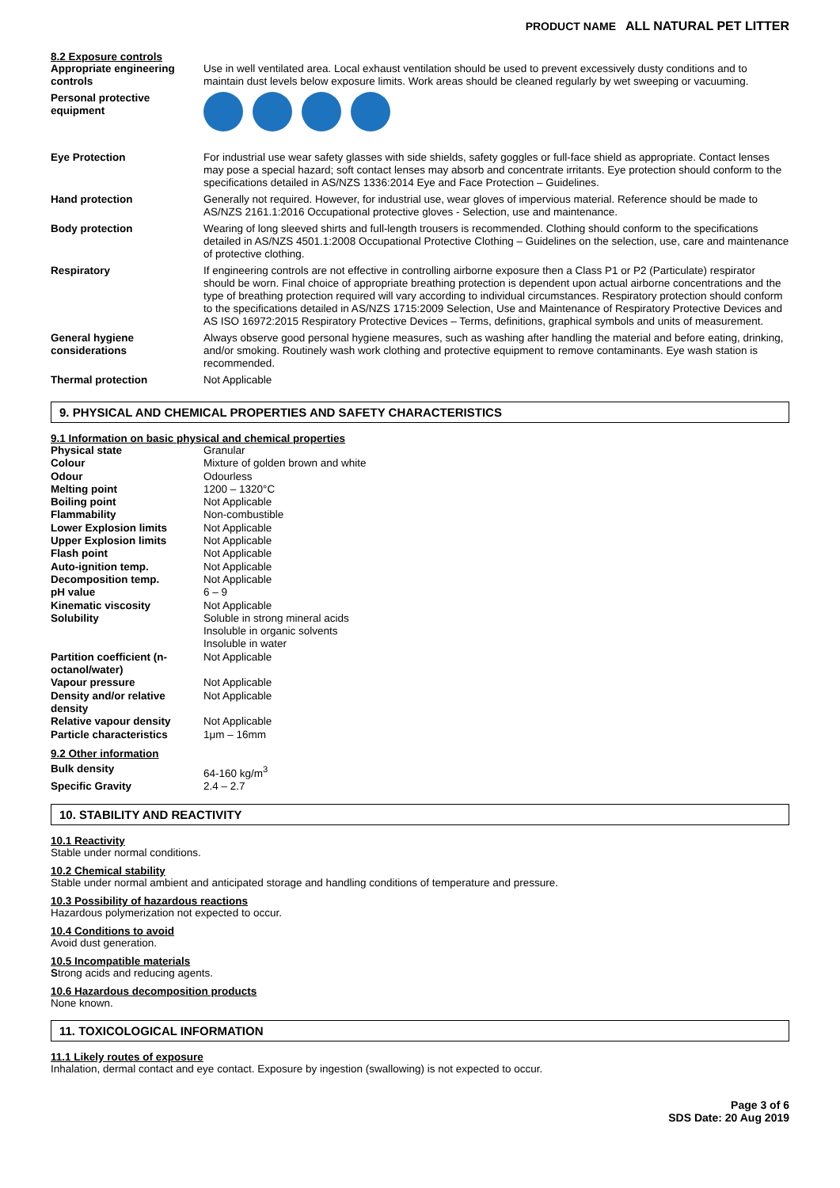PRODUCT NAME ALL NATURAL PET LITTER
8.2 Exposure controls
| Appropriate engineering controls | Use in well ventilated area. Local exhaust ventilation should be used to prevent excessively dusty conditions and to maintain dust levels below exposure limits. Work areas should be cleaned regularly by wet sweeping or vacuuming. |
| Personal protective equipment | |
| Eye Protection | For industrial use wear safety glasses with side shields, safety goggles or full-face shield as appropriate. Contact lenses may pose a special hazard; soft contact lenses may absorb and concentrate irritants. Eye protection should conform to the specifications detailed in AS/NZS 1336:2014 Eye and Face Protection – Guidelines. |
| Hand protection | Generally not required. However, for industrial use, wear gloves of impervious material. Reference should be made to AS/NZS 2161.1:2016 Occupational protective gloves - Selection, use and maintenance. |
| Body protection | Wearing of long sleeved shirts and full-length trousers is recommended. Clothing should conform to the specifications detailed in AS/NZS 4501.1:2008 Occupational Protective Clothing – Guidelines on the selection, use, care and maintenance of protective clothing. |
| Respiratory | If engineering controls are not effective in controlling airborne exposure then a Class P1 or P2 (Particulate) respirator should be worn. Final choice of appropriate breathing protection is dependent upon actual airborne concentrations and the type of breathing protection required will vary according to individual circumstances. Respiratory protection should conform to the specifications detailed in AS/NZS 1715:2009 Selection, Use and Maintenance of Respiratory Protective Devices and AS ISO 16972:2015 Respiratory Protective Devices – Terms, definitions, graphical symbols and units of measurement. |
| General hygiene considerations | Always observe good personal hygiene measures, such as washing after handling the material and before eating, drinking, and/or smoking. Routinely wash work clothing and protective equipment to remove contaminants. Eye wash station is recommended. |
| Thermal protection | Not Applicable |
9. PHYSICAL AND CHEMICAL PROPERTIES AND SAFETY CHARACTERISTICS
9.1 Information on basic physical and chemical properties
| Physical state | Granular |
| Colour | Mixture of golden brown and white |
| Odour | Odourless |
| Melting point | 1200 – 1320°C |
| Boiling point | Not Applicable |
| Flammability | Non-combustible |
| Lower Explosion limits | Not Applicable |
| Upper Explosion limits | Not Applicable |
| Flash point | Not Applicable |
| Auto-ignition temp. | Not Applicable |
| Decomposition temp. | Not Applicable |
| pH value | 6 – 9 |
| Kinematic viscosity | Not Applicable |
| Solubility | Soluble in strong mineral acids Insoluble in organic solvents Insoluble in water |
| Partition coefficient (n-octanol/water) | Not Applicable |
| Vapour pressure | Not Applicable |
| Density and/or relative density | Not Applicable |
| Relative vapour density | Not Applicable |
| Particle characteristics | 1μm – 16mm |
9.2 Other information
| Bulk density | 64-160 kg/m<sup>3</sup> |
| Specific Gravity | 2.4 – 2.7 |
10. STABILITY AND REACTIVITY
10.1 Reactivity
Stable under normal conditions.
10.2 Chemical stability
Stable under normal ambient and anticipated storage and handling conditions of temperature and pressure.
10.3 Possibility of hazardous reactions
Hazardous polymerization not expected to occur.
10.4 Conditions to avoid
Avoid dust generation.
10.5 Incompatible materials
Strong acids and reducing agents.
10.6 Hazardous decomposition products
None known.
11. TOXICOLOGICAL INFORMATION
11.1 Likely routes of exposure
Inhalation, dermal contact and eye contact. Exposure by ingestion (swallowing) is not expected to occur.
Page 3 of 6
SDS Date: 20 Aug 2019